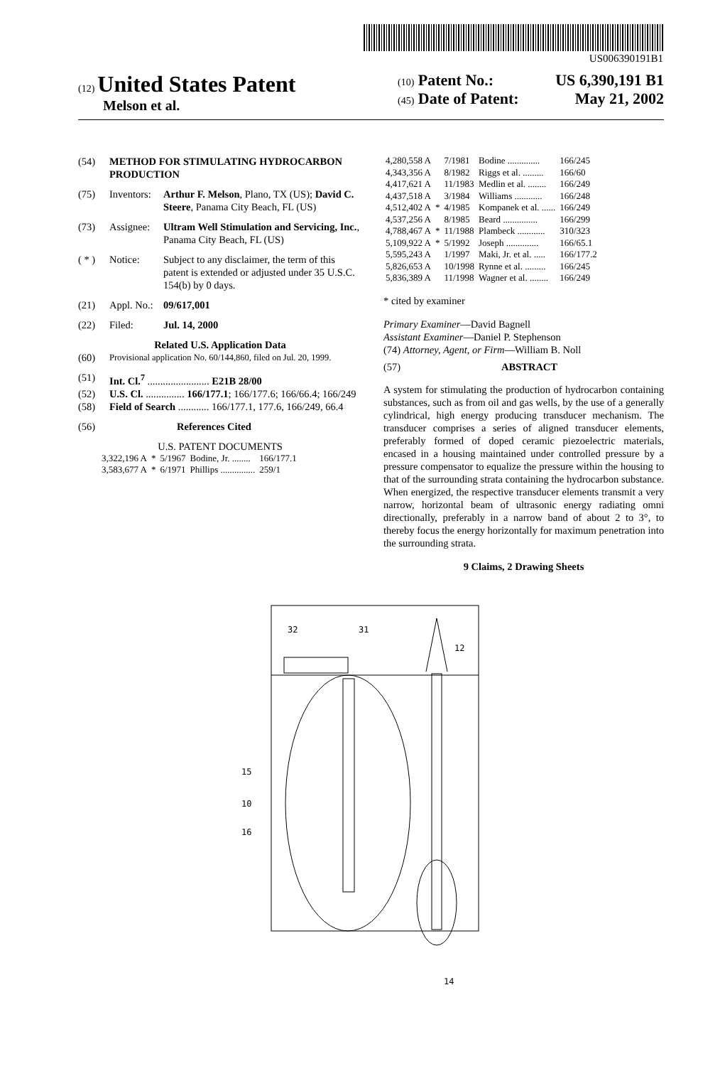US006390191B1
(12) United States Patent
Melson et al.
(10) Patent No.: US 6,390,191 B1
(45) Date of Patent: May 21, 2002
(54) METHOD FOR STIMULATING HYDROCARBON PRODUCTION
(75) Inventors: Arthur F. Melson, Plano, TX (US); David C. Steere, Panama City Beach, FL (US)
(73) Assignee: Ultram Well Stimulation and Servicing, Inc., Panama City Beach, FL (US)
( * ) Notice: Subject to any disclaimer, the term of this patent is extended or adjusted under 35 U.S.C. 154(b) by 0 days.
(21) Appl. No.: 09/617,001
(22) Filed: Jul. 14, 2000
Related U.S. Application Data
(60) Provisional application No. 60/144,860, filed on Jul. 20, 1999.
(51) Int. Cl.<sup>7</sup> ........................ E21B 28/00
(52) U.S. Cl. ............... 166/177.1; 166/177.6; 166/66.4; 166/249
(58) Field of Search ............ 166/177.1, 177.6, 166/249, 66.4
(56) References Cited
U.S. PATENT DOCUMENTS
| 3,322,196 A | * | 5/1967 | Bodine, Jr. ........ | 166/177.1 |
| 3,583,677 A | * | 6/1971 | Phillips ............... | 259/1 |
| 4,280,558 A | | 7/1981 | Bodine .............. | 166/245 |
| 4,343,356 A | | 8/1982 | Riggs et al. ......... | 166/60 |
| 4,417,621 A | | 11/1983 | Medlin et al. ........ | 166/249 |
| 4,437,518 A | | 3/1984 | Williams ............ | 166/248 |
| 4,512,402 A | * | 4/1985 | Kompanek et al. ...... | 166/249 |
| 4,537,256 A | | 8/1985 | Beard ............... | 166/299 |
| 4,788,467 A | * | 11/1988 | Plambeck ............ | 310/323 |
| 5,109,922 A | * | 5/1992 | Joseph .............. | 166/65.1 |
| 5,595,243 A | | 1/1997 | Maki, Jr. et al. ..... | 166/177.2 |
| 5,826,653 A | | 10/1998 | Rynne et al. ......... | 166/245 |
| 5,836,389 A | | 11/1998 | Wagner et al. ........ | 166/249 |
* cited by examiner
Primary Examiner—David Bagnell
Assistant Examiner—Daniel P. Stephenson
(74) Attorney, Agent, or Firm—William B. Noll
(57) ABSTRACT
A system for stimulating the production of hydrocarbon containing substances, such as from oil and gas wells, by the use of a generally cylindrical, high energy producing transducer mechanism. The transducer comprises a series of aligned transducer elements, preferably formed of doped ceramic piezoelectric materials, encased in a housing maintained under controlled pressure by a pressure compensator to equalize the pressure within the housing to that of the surrounding strata containing the hydrocarbon substance. When energized, the respective transducer elements transmit a very narrow, horizontal beam of ultrasonic energy radiating omni directionally, preferably in a narrow band of about 2 to 3°, to thereby focus the energy horizontally for maximum penetration into the surrounding strata.
9 Claims, 2 Drawing Sheets
32
31
12
15
10
16
14